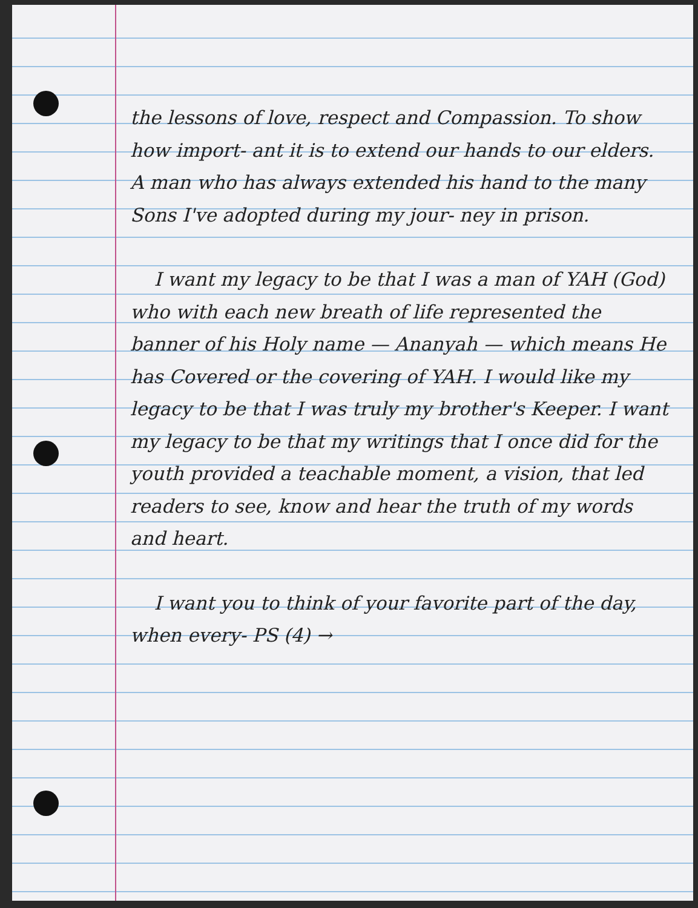the lessons of love, respect and Compassion. To show how import- ant it is to extend our hands to our elders. A man who has always extended his hand to the many Sons I've adopted during my jour- ney in prison.
I want my legacy to be that I was a man of YAH (God) who with each new breath of life represented the banner of his Holy name — Ananyah — which means He has Covered or the covering of YAH. I would like my legacy to be that I was truly my brother's Keeper. I want my legacy to be that my writings that I once did for the youth provided a teachable moment, a vision, that led readers to see, know and hear the truth of my words and heart.
I want you to think of your favorite part of the day, when every- PS (4) →